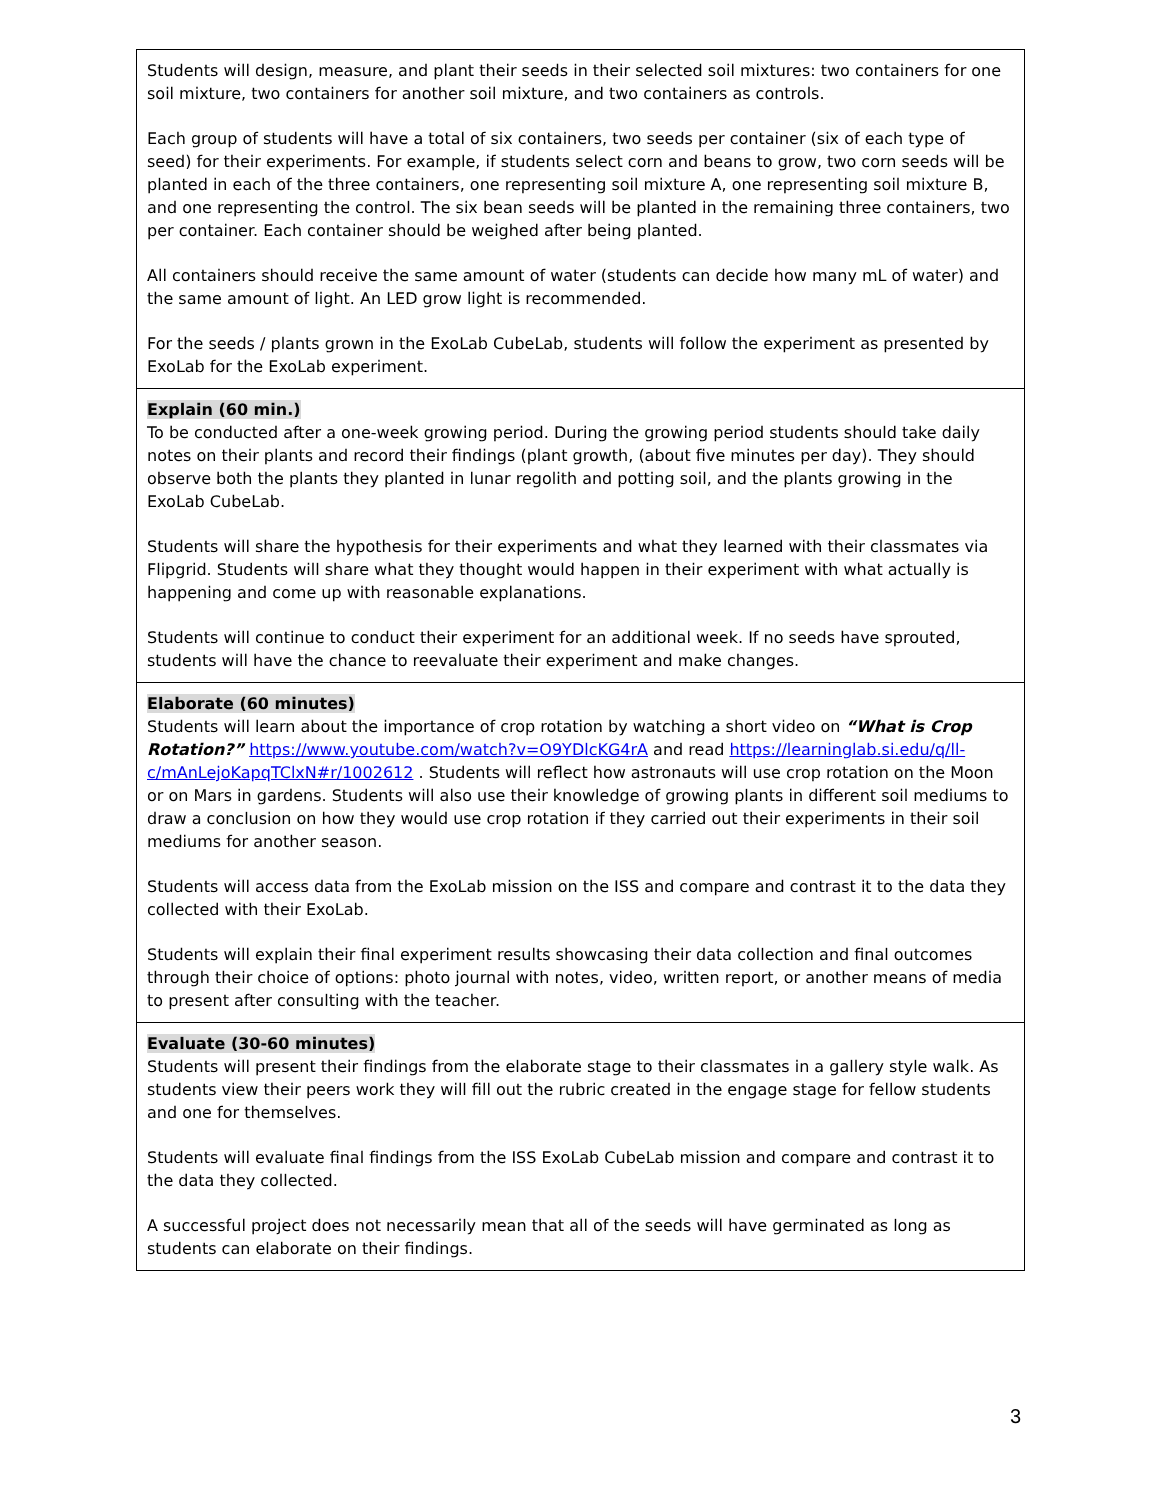| Students will design, measure, and plant their seeds in their selected soil mixtures: two containers for one soil mixture, two containers for another soil mixture, and two containers as controls. Each group of students will have a total of six containers, two seeds per container (six of each type of seed) for their experiments. For example, if students select corn and beans to grow, two corn seeds will be planted in each of the three containers, one representing soil mixture A, one representing soil mixture B, and one representing the control. The six bean seeds will be planted in the remaining three containers, two per container. Each container should be weighed after being planted. All containers should receive the same amount of water (students can decide how many mL of water) and the same amount of light. An LED grow light is recommended. For the seeds / plants grown in the ExoLab CubeLab, students will follow the experiment as presented by ExoLab for the ExoLab experiment. |
| Explain (60 min.) To be conducted after a one-week growing period. During the growing period students should take daily notes on their plants and record their findings (plant growth, (about five minutes per day). They should observe both the plants they planted in lunar regolith and potting soil, and the plants growing in the ExoLab CubeLab. Students will share the hypothesis for their experiments and what they learned with their classmates via Flipgrid. Students will share what they thought would happen in their experiment with what actually is happening and come up with reasonable explanations. Students will continue to conduct their experiment for an additional week. If no seeds have sprouted, students will have the chance to reevaluate their experiment and make changes. |
| Elaborate (60 minutes) Students will learn about the importance of crop rotation by watching a short video on “What is Crop Rotation?” https://www.youtube.com/watch?v=O9YDlcKG4rA and read https://learninglab.si.edu/q/ll-c/mAnLejoKapqTClxN#r/1002612 . Students will reflect how astronauts will use crop rotation on the Moon or on Mars in gardens. Students will also use their knowledge of growing plants in different soil mediums to draw a conclusion on how they would use crop rotation if they carried out their experiments in their soil mediums for another season. Students will access data from the ExoLab mission on the ISS and compare and contrast it to the data they collected with their ExoLab. Students will explain their final experiment results showcasing their data collection and final outcomes through their choice of options: photo journal with notes, video, written report, or another means of media to present after consulting with the teacher. |
| Evaluate (30-60 minutes) Students will present their findings from the elaborate stage to their classmates in a gallery style walk. As students view their peers work they will fill out the rubric created in the engage stage for fellow students and one for themselves. Students will evaluate final findings from the ISS ExoLab CubeLab mission and compare and contrast it to the data they collected. A successful project does not necessarily mean that all of the seeds will have germinated as long as students can elaborate on their findings. |
3